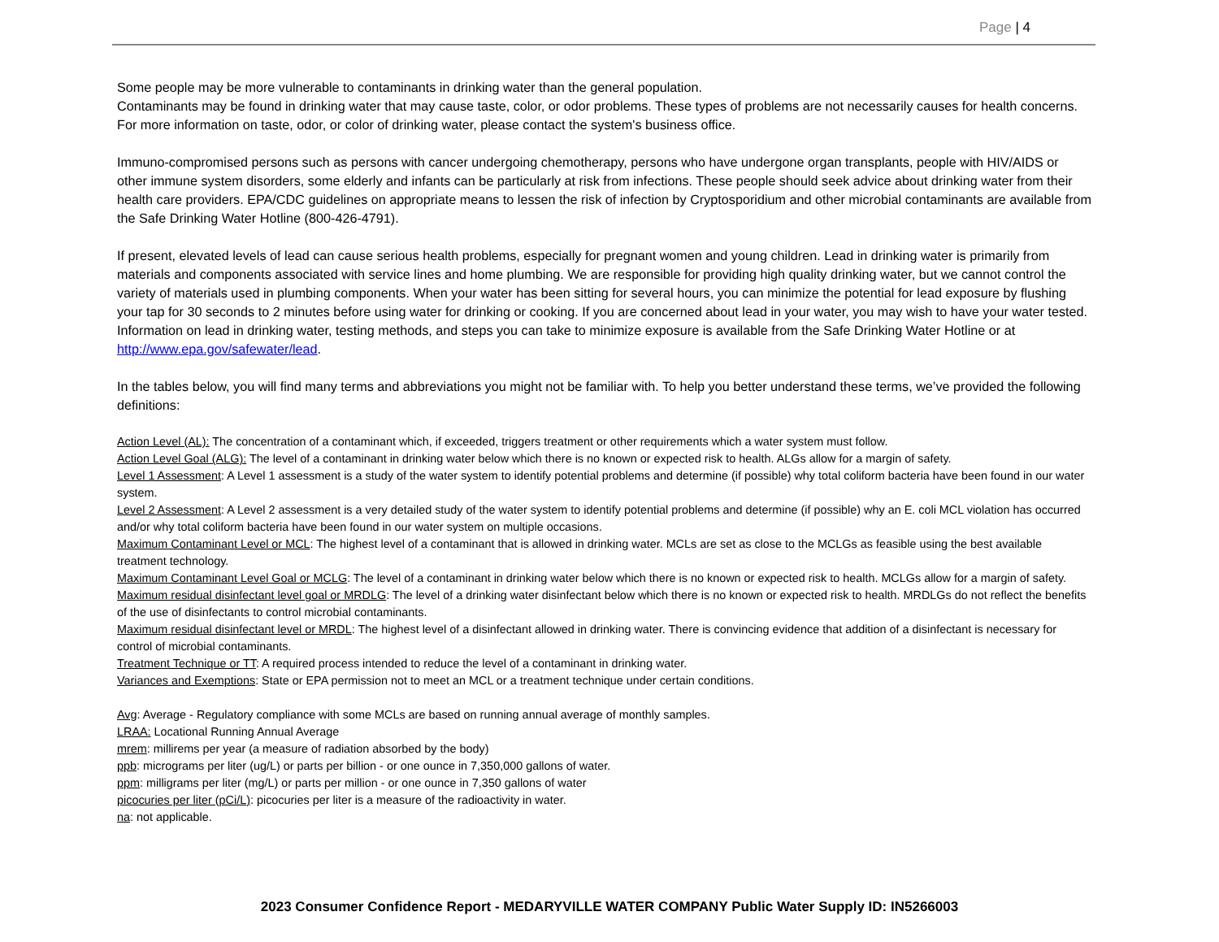Page | 4
Some people may be more vulnerable to contaminants in drinking water than the general population.
Contaminants may be found in drinking water that may cause taste, color, or odor problems. These types of problems are not necessarily causes for health concerns. For more information on taste, odor, or color of drinking water, please contact the system's business office.
Immuno-compromised persons such as persons with cancer undergoing chemotherapy, persons who have undergone organ transplants, people with HIV/AIDS or other immune system disorders, some elderly and infants can be particularly at risk from infections. These people should seek advice about drinking water from their health care providers. EPA/CDC guidelines on appropriate means to lessen the risk of infection by Cryptosporidium and other microbial contaminants are available from the Safe Drinking Water Hotline (800-426-4791).
If present, elevated levels of lead can cause serious health problems, especially for pregnant women and young children. Lead in drinking water is primarily from materials and components associated with service lines and home plumbing. We are responsible for providing high quality drinking water, but we cannot control the variety of materials used in plumbing components. When your water has been sitting for several hours, you can minimize the potential for lead exposure by flushing your tap for 30 seconds to 2 minutes before using water for drinking or cooking. If you are concerned about lead in your water, you may wish to have your water tested. Information on lead in drinking water, testing methods, and steps you can take to minimize exposure is available from the Safe Drinking Water Hotline or at http://www.epa.gov/safewater/lead.
In the tables below, you will find many terms and abbreviations you might not be familiar with. To help you better understand these terms, we’ve provided the following definitions:
Action Level (AL): The concentration of a contaminant which, if exceeded, triggers treatment or other requirements which a water system must follow.
Action Level Goal (ALG): The level of a contaminant in drinking water below which there is no known or expected risk to health. ALGs allow for a margin of safety.
Level 1 Assessment: A Level 1 assessment is a study of the water system to identify potential problems and determine (if possible) why total coliform bacteria have been found in our water system.
Level 2 Assessment: A Level 2 assessment is a very detailed study of the water system to identify potential problems and determine (if possible) why an E. coli MCL violation has occurred and/or why total coliform bacteria have been found in our water system on multiple occasions.
Maximum Contaminant Level or MCL: The highest level of a contaminant that is allowed in drinking water. MCLs are set as close to the MCLGs as feasible using the best available treatment technology.
Maximum Contaminant Level Goal or MCLG: The level of a contaminant in drinking water below which there is no known or expected risk to health. MCLGs allow for a margin of safety.
Maximum residual disinfectant level goal or MRDLG: The level of a drinking water disinfectant below which there is no known or expected risk to health. MRDLGs do not reflect the benefits of the use of disinfectants to control microbial contaminants.
Maximum residual disinfectant level or MRDL: The highest level of a disinfectant allowed in drinking water. There is convincing evidence that addition of a disinfectant is necessary for control of microbial contaminants.
Treatment Technique or TT: A required process intended to reduce the level of a contaminant in drinking water.
Variances and Exemptions: State or EPA permission not to meet an MCL or a treatment technique under certain conditions.
Avg: Average - Regulatory compliance with some MCLs are based on running annual average of monthly samples.
LRAA: Locational Running Annual Average
mrem: millirems per year (a measure of radiation absorbed by the body)
ppb: micrograms per liter (ug/L) or parts per billion - or one ounce in 7,350,000 gallons of water.
ppm: milligrams per liter (mg/L) or parts per million - or one ounce in 7,350 gallons of water
picocuries per liter (pCi/L): picocuries per liter is a measure of the radioactivity in water.
na: not applicable.
2023 Consumer Confidence Report - MEDARYVILLE WATER COMPANY Public Water Supply ID: IN5266003